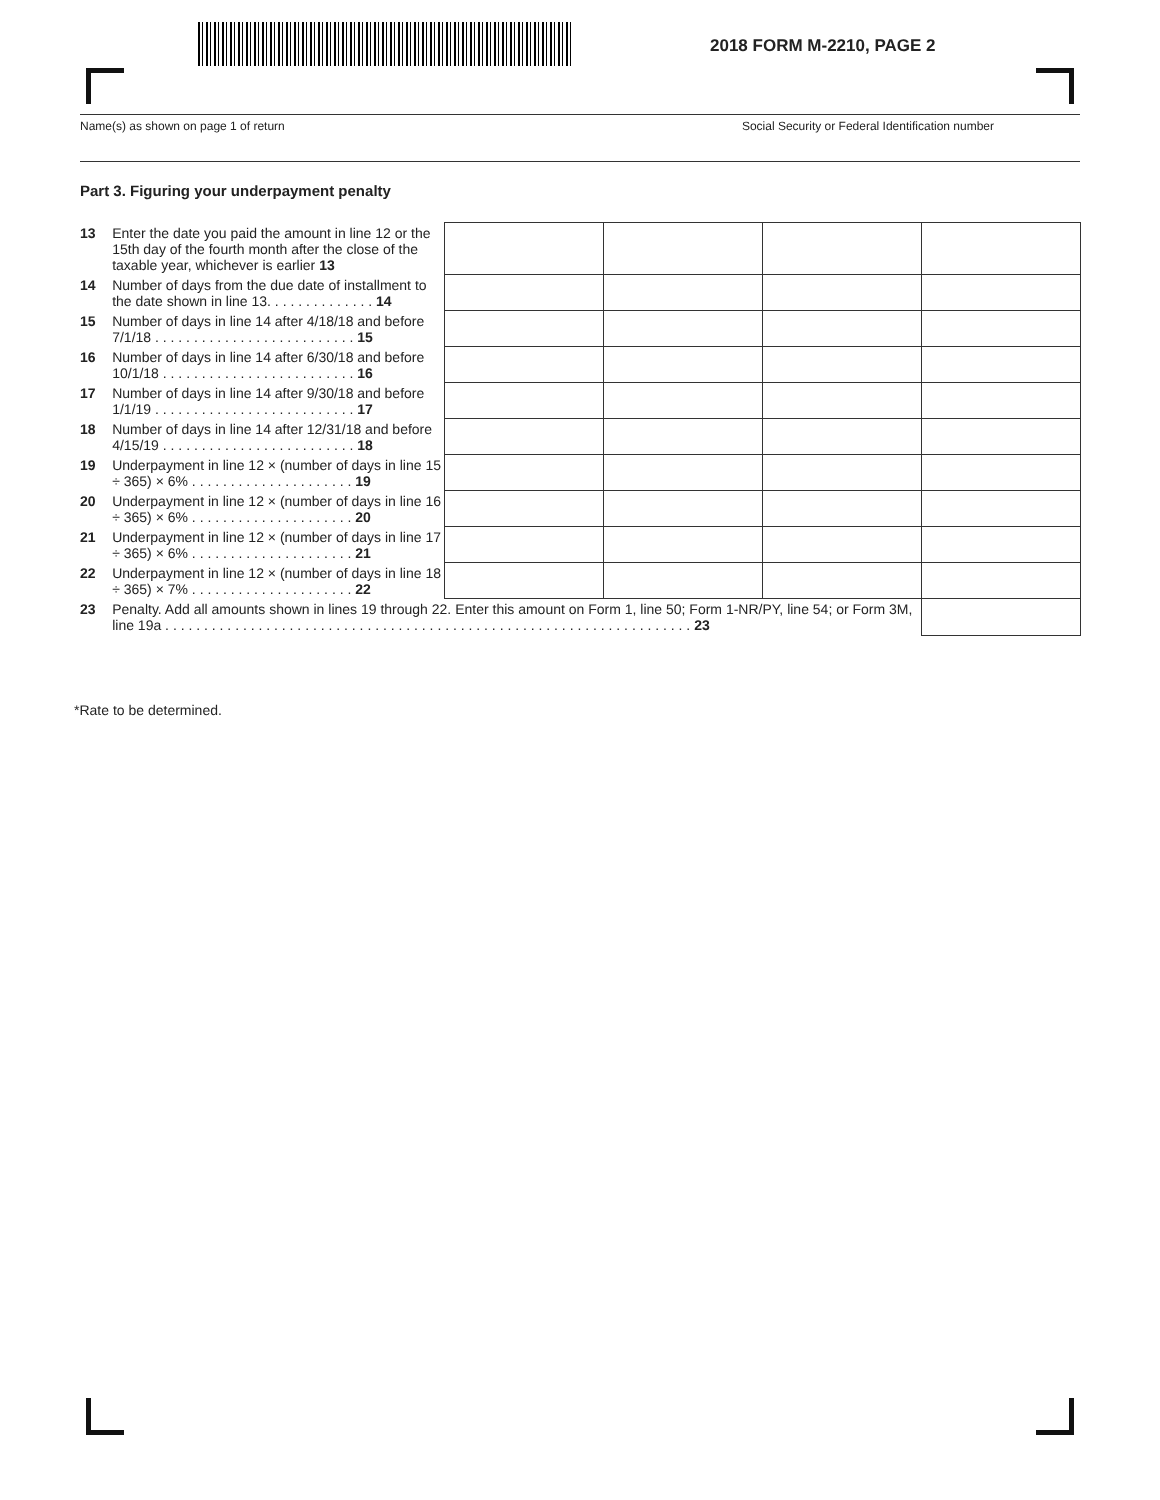2018 FORM M-2210, PAGE 2
Name(s) as shown on page 1 of return Social Security or Federal Identification number
Part 3. Figuring your underpayment penalty
| 13 | Enter the date you paid the amount in line 12 or the 15th day of the fourth month after the close of the taxable year, whichever is earlier 13 | | | | |
| 14 | Number of days from the due date of installment to the date shown in line 13. . . . . . . . . . . . . . 14 | | | | |
| 15 | Number of days in line 14 after 4/18/18 and before 7/1/18 . . . . . . . . . . . . . . . . . . . . . . . . . . 15 | | | | |
| 16 | Number of days in line 14 after 6/30/18 and before 10/1/18 . . . . . . . . . . . . . . . . . . . . . . . . . 16 | | | | |
| 17 | Number of days in line 14 after 9/30/18 and before 1/1/19 . . . . . . . . . . . . . . . . . . . . . . . . . . 17 | | | | |
| 18 | Number of days in line 14 after 12/31/18 and before 4/15/19 . . . . . . . . . . . . . . . . . . . . . . . . . 18 | | | | |
| 19 | Underpayment in line 12 × (number of days in line 15 ÷ 365) × 6% . . . . . . . . . . . . . . . . . . . . . 19 | | | | |
| 20 | Underpayment in line 12 × (number of days in line 16 ÷ 365) × 6% . . . . . . . . . . . . . . . . . . . . . 20 | | | | |
| 21 | Underpayment in line 12 × (number of days in line 17 ÷ 365) × 6% . . . . . . . . . . . . . . . . . . . . . 21 | | | | |
| 22 | Underpayment in line 12 × (number of days in line 18 ÷ 365) × 7% . . . . . . . . . . . . . . . . . . . . . 22 | | | | |
| 23 | Penalty. Add all amounts shown in lines 19 through 22. Enter this amount on Form 1, line 50; Form 1-NR/PY, line 54; or Form 3M, line 19a . . . . . . . . . . . . . . . . . . . . . . . . . . . . . . . . . . . . . . . . . . . . . . . . . . . . . . . . . . . . . . . . . . . . 23 | | | | |
*Rate to be determined.